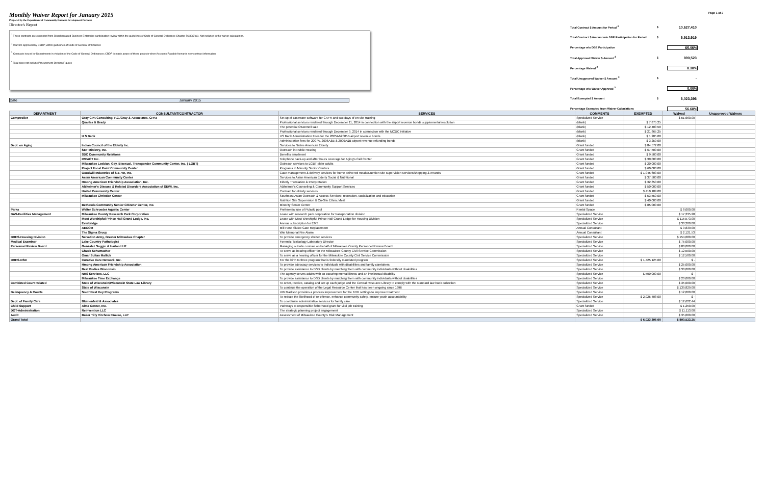Monthly Waiver Report for January 2015
Prepared by the Department of Community Business Development Partners
Director's Report
<sup>1</sup> These contracts are exempted from Disadvantaged Business Enterprise participation review within the guidelines of Code of General Ordinance Chapter 56.30(2)(a). Not included in the waiver calculations.
<sup>2</sup> Waivers approved by CBDP; within guidelines of Code of General Ordinances
<sup>3</sup> Contracts issued by Departments in violation of the Code of General Ordinances; CBDP is made aware of these projects when Accounts Payable forwards new contract information.
<sup>4</sup> Total does not include Procurement Division Figures
Date January 2015
Page 1 of 2
Total Contract $ Amount for Period <sup>4</sup> $ 10,627,410
Total Contract $ Amount w/o DBE Participation for Period $ 6,913,919
Percentage w/o DBE Participation 65.06%
Total Approved Waiver $ Amount <sup>2</sup> $ 890,523
Percentage Waived <sup>2</sup> 8.38%
Total Unapproved Waiver $ Amount <sup>3</sup> $ -
Percentage w/o Waiver Approval <sup>3</sup> 0.00%
Total Exempted $ Amount $ 6,023,396
Percentage Exempted from Waiver Calculations 56.68%
| DEPARTMENT | CONSULTANT/CONTRACTOR | SERVICES | COMMENTS | EXEMPTED | Waived | Unapproved Waivers |
| --- | --- | --- | --- | --- | --- | --- |
| Comptroller | Gray CPA Consulting, P.C./Gray & Associates, CPAs | Set up of caseware software for CAFR and two days of on-site training | Specialized Service | | $ 51,660.00 | |
| | Quarles & Brady | Professional services rendered through December 11, 2014 in connection with the airport revenue bonds supplemental resolution | (blank) | $ 7,875.25 | | |
| | | The potential O'Donnell sale | (blank) | $ 12,403.50 | | |
| | | Professional services rendered through December 9, 2014 in connection with the MCDC initiative | (blank) | $ 21,865.25 | | |
| | U S Bank | US Bank Administration Fees for the 2005A&2005B airport revenue bonds | (blank) | $ 1,205.00 | | |
| | | Administration fees for 2007A, 2006A&B & 2009A&B airport revenue refunding bonds | (blank) | $ 3,250.00 | | |
| Dept. on Aging | Indian Council of the Elderly Inc. | Services to Native American Elderly | Grant funded | $ 84,572.00 | | |
| | SET Ministry, Inc. | Outreach in Public Hearing | Grant funded | $ 67,500.00 | | |
| | SDC Community Relations | Benefits enrollment | Grant funded | $ 9,500.00 | | |
| | IMPACT Inc. | Telephone back-up and after hours coverage for Aging's Call Center | Grant funded | $ 30,000.00 | | |
| | Milwaukee Lesbian, Gay, Bisexual, Transgender Community Center, Inc. ( LGBT) | Outreach services to LGBT older adults | Grant funded | $ 20,000.00 | | |
| | Project Focal Point Community Center | Programs in Minority Senior Centers | Grant funded | $ 60,000.00 | | |
| | Goodwill Industries of S.E. WI, Inc. | Case management & delivery services for home delivered meals/Nutrition site supervision services/shopping & errands | Grant funded | $ 1,045,603.00 | | |
| | Asian American Community Center | Services to Asian American Elderly Social & Nutritional | Grant funded | $ 37,500.00 | | |
| | Hmong American Friendship Association, Inc. | Elderly Translation & Interpretation | Grant funded | $ 32,850.00 | | |
| | Alzheimer's Disease & Related Disorders Association of SEWI, Inc. | Alzheimer's Counseling & Community Support Services | Grant funded | $ 50,000.00 | | |
| | United Community Center | Contract for elderly services | Grant funded | $ 410,189.00 | | |
| | Milwaukee Christian Center | Southeast Asian Outreach & Access Services: recreation, socialization and education | Grant funded | $ 53,550.00 | | |
| | | Nutrition Site Supervision & On-Site Ethnic Meal | Grant funded | $ 40,000.00 | | |
| | Bethesda Community Senior Citizens' Center, Inc. | Minority Senior Center | Grant funded | $ 85,000.00 | | |
| Parks | Walter Schroeder Aquatic Center | Preferential use of Pulaski pool | Rental Space | | $ 8,000.00 | |
| DAS-Facilities Management | Milwaukee County Research Park Corporation | Lease with research park corporation for transportation division | Specialized Service | | $ 17,235.28 | |
| | Most Worshipful Prince Hall Grand Lodge, Inc. | Lease with Most Worshipful Prince Hall Grand Lodge for Housing Division | Specialized Service | | $ 115,573.00 | |
| | Everbridge | Annual subscription for EMS | Specialized Service | | $ 30,200.00 | |
| | AECOM | Mill Pond Sluice Gate Replacement | Annual Consultant | | $ 9,839.00 | |
| | The Sigma Group | War Memorial Fire Alarm | Annual Consultant | | $ 2,121.53 | |
| DHHS-Housing Division | Salvation Army, Greater Milwaukee Chapter | To provide emergency shelter services | Specialized Service | | $ 154,080.00 | |
| Medical Examiner | Lake Country Pathologist | Forensic Toxicology Laboratory Director | Specialized Service | | $ 75,000.00 | |
| Personnel Review Board | Gonzalez Saggio & Harlan LLP | Managing outside counsel on behalf of Milwaukee County Personnel Review Board | Specialized Service | | $ 80,000.00 | |
| | Chuck Schumacher | To serve as hearing officer for the Milwaukee County Civil Service Commission | Specialized Service | | $ 12,500.00 | |
| | Omar Sultan Mallick | To serve as a hearing officer for the Milwaukee County Civil Service Commission | Specialized Service | | $ 12,500.00 | |
| DHHS-DSD | Curative Care Network, Inc. | For the birth to three program that is federally mandated program | Specialized Service | $ 1,425,125.00 | $ - | |
| | Hmong American Friendship Association | To provide advocacy services to individuals with disabilities and family caretakers | Specialized Service | | $ 25,000.00 | |
| | Best Budies Wisconsin | To provide assistance to DSD clients by matching them with community individuals without disabilities | Specialized Service | | $ 30,000.00 | |
| | NRS Services, LLC | The agency serves adults with co-occuring mental illness and an intellectual disability | Specialized Service | $ 500,000.00 | $ - | |
| | Milwaukee Time Exchange | To provide assistance to DSD clients by matching them with community individuals without disabilities | Specialized Service | | $ 20,000.00 | |
| Combined Court Related | State of Wisconsin/Wisconsin State Law Library | To order, receive, catalog and set up each judge and the Central Resource Library to comply with the standard law book collection | Specialized Service | | $ 35,000.00 | |
| | State of Wisconsin | To continue the operation of the Legal Resource Center that has been ongoing since 1996 | Specialized Service | | $ 139,829.00 | |
| Delinquency & Courts | Southwest Key Programs | UW Madison provides a process improvement for the BHD settings to improve treatment | Specialized Service | | $ 12,000.00 | |
| | | To reduce the likelihood of re-offense, enhance community safety, ensure youth accountability | Specialized Service | $ 2,025,408.00 | $ - | |
| Dept. of Family Care | Blumenfeld & Associates | To coordinate administrative services for family care | Specialized Service | | $ 12,622.44 | |
| Child Support | Alma Center, Inc. | Pathways to responsible fatherhood grant for vital job training | Grant funded | | $ 1,250.00 | |
| DOT-Administration | Reinvention LLC | The strategic planning project engagement | Specialized Service | | $ 11,113.00 | |
| Audit | Baker Tilly Virchow Krause, LLP | Assessment of Milwaukee County's Risk Management | Specialized Service | | $ 35,000.00 | |
| Grand Total | | | | $ 6,023,396.00 | $ 890,523.25 | |